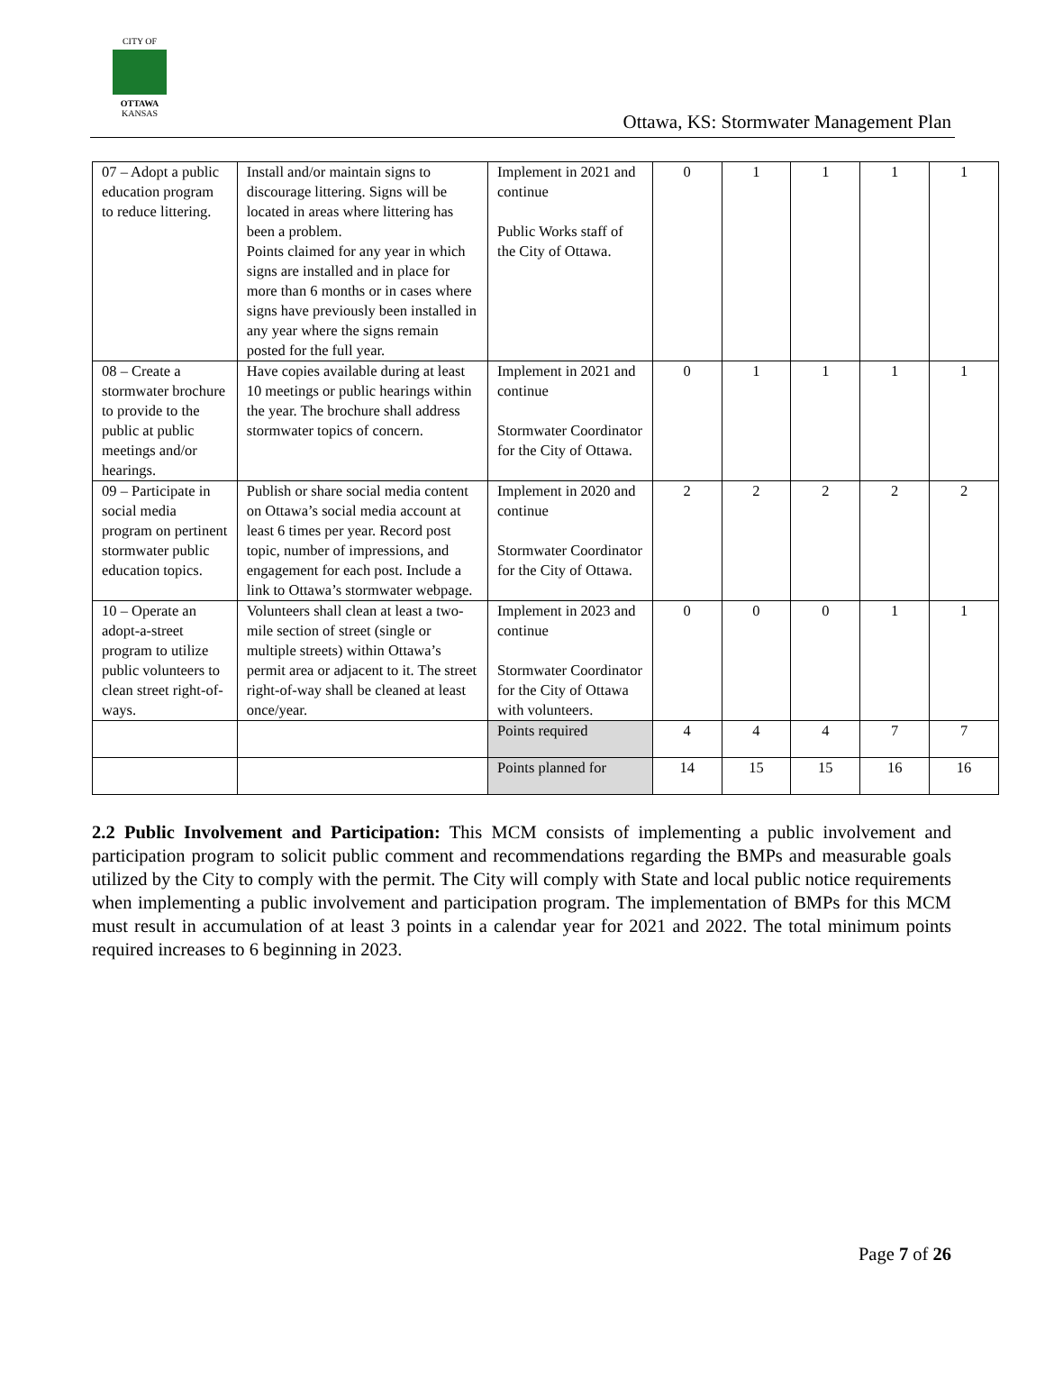CITY OF
OTTAWA
KANSAS
Ottawa, KS: Stormwater Management Plan
| 07 – Adopt a public education program to reduce littering. | Install and/or maintain signs to discourage littering. Signs will be located in areas where littering has been a problem. Points claimed for any year in which signs are installed and in place for more than 6 months or in cases where signs have previously been installed in any year where the signs remain posted for the full year. | Implement in 2021 and continue Public Works staff of the City of Ottawa. | 0 | 1 | 1 | 1 | 1 |
| 08 – Create a stormwater brochure to provide to the public at public meetings and/or hearings. | Have copies available during at least 10 meetings or public hearings within the year. The brochure shall address stormwater topics of concern. | Implement in 2021 and continue Stormwater Coordinator for the City of Ottawa. | 0 | 1 | 1 | 1 | 1 |
| 09 – Participate in social media program on pertinent stormwater public education topics. | Publish or share social media content on Ottawa’s social media account at least 6 times per year. Record post topic, number of impressions, and engagement for each post. Include a link to Ottawa’s stormwater webpage. | Implement in 2020 and continue Stormwater Coordinator for the City of Ottawa. | 2 | 2 | 2 | 2 | 2 |
| 10 – Operate an adopt-a-street program to utilize public volunteers to clean street right-of-ways. | Volunteers shall clean at least a two-mile section of street (single or multiple streets) within Ottawa’s permit area or adjacent to it. The street right-of-way shall be cleaned at least once/year. | Implement in 2023 and continue Stormwater Coordinator for the City of Ottawa with volunteers. | 0 | 0 | 0 | 1 | 1 |
| | | Points required | 4 | 4 | 4 | 7 | 7 |
| | | Points planned for | 14 | 15 | 15 | 16 | 16 |
2.2 Public Involvement and Participation: This MCM consists of implementing a public involvement and participation program to solicit public comment and recommendations regarding the BMPs and measurable goals utilized by the City to comply with the permit. The City will comply with State and local public notice requirements when implementing a public involvement and participation program. The implementation of BMPs for this MCM must result in accumulation of at least 3 points in a calendar year for 2021 and 2022. The total minimum points required increases to 6 beginning in 2023.
Page 7 of 26